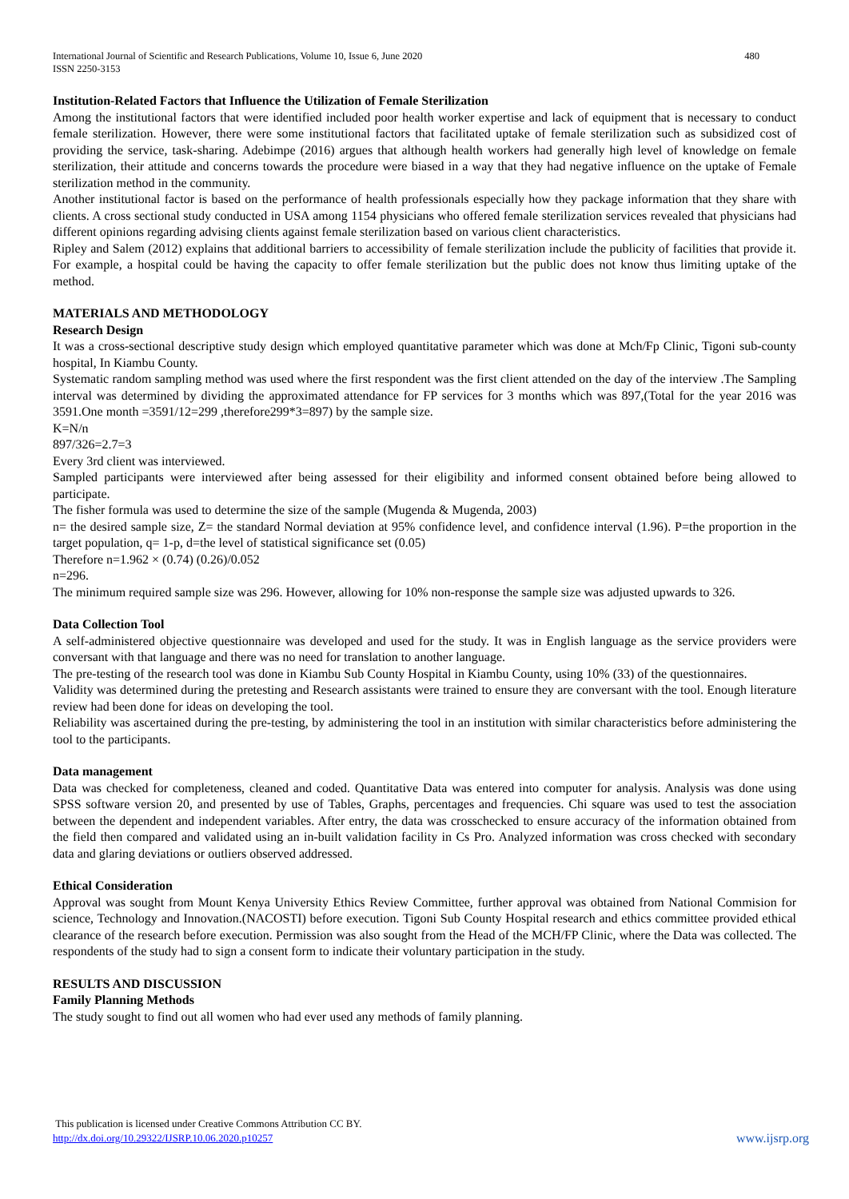International Journal of Scientific and Research Publications, Volume 10, Issue 6, June 2020
ISSN 2250-3153 480
Institution-Related Factors that Influence the Utilization of Female Sterilization
Among the institutional factors that were identified included poor health worker expertise and lack of equipment that is necessary to conduct female sterilization. However, there were some institutional factors that facilitated uptake of female sterilization such as subsidized cost of providing the service, task-sharing. Adebimpe (2016) argues that although health workers had generally high level of knowledge on female sterilization, their attitude and concerns towards the procedure were biased in a way that they had negative influence on the uptake of Female sterilization method in the community.
Another institutional factor is based on the performance of health professionals especially how they package information that they share with clients. A cross sectional study conducted in USA among 1154 physicians who offered female sterilization services revealed that physicians had different opinions regarding advising clients against female sterilization based on various client characteristics.
Ripley and Salem (2012) explains that additional barriers to accessibility of female sterilization include the publicity of facilities that provide it. For example, a hospital could be having the capacity to offer female sterilization but the public does not know thus limiting uptake of the method.
MATERIALS AND METHODOLOGY
Research Design
It was a cross-sectional descriptive study design which employed quantitative parameter which was done at Mch/Fp Clinic, Tigoni sub-county hospital, In Kiambu County.
Systematic random sampling method was used where the first respondent was the first client attended on the day of the interview .The Sampling interval was determined by dividing the approximated attendance for FP services for 3 months which was 897,(Total for the year 2016 was 3591.One month =3591/12=299 ,therefore299*3=897) by the sample size.
K=N/n
897/326=2.7=3
Every 3rd client was interviewed.
Sampled participants were interviewed after being assessed for their eligibility and informed consent obtained before being allowed to participate.
The fisher formula was used to determine the size of the sample (Mugenda & Mugenda, 2003)
n= the desired sample size, Z= the standard Normal deviation at 95% confidence level, and confidence interval (1.96). P=the proportion in the target population, q= 1-p, d=the level of statistical significance set (0.05)
Therefore n=1.962 × (0.74) (0.26)/0.052
n=296.
The minimum required sample size was 296. However, allowing for 10% non-response the sample size was adjusted upwards to 326.
Data Collection Tool
A self-administered objective questionnaire was developed and used for the study. It was in English language as the service providers were conversant with that language and there was no need for translation to another language.
The pre-testing of the research tool was done in Kiambu Sub County Hospital in Kiambu County, using 10% (33) of the questionnaires.
Validity was determined during the pretesting and Research assistants were trained to ensure they are conversant with the tool. Enough literature review had been done for ideas on developing the tool.
Reliability was ascertained during the pre-testing, by administering the tool in an institution with similar characteristics before administering the tool to the participants.
Data management
Data was checked for completeness, cleaned and coded. Quantitative Data was entered into computer for analysis. Analysis was done using SPSS software version 20, and presented by use of Tables, Graphs, percentages and frequencies. Chi square was used to test the association between the dependent and independent variables. After entry, the data was crosschecked to ensure accuracy of the information obtained from the field then compared and validated using an in-built validation facility in Cs Pro. Analyzed information was cross checked with secondary data and glaring deviations or outliers observed addressed.
Ethical Consideration
Approval was sought from Mount Kenya University Ethics Review Committee, further approval was obtained from National Commision for science, Technology and Innovation.(NACOSTI) before execution. Tigoni Sub County Hospital research and ethics committee provided ethical clearance of the research before execution. Permission was also sought from the Head of the MCH/FP Clinic, where the Data was collected. The respondents of the study had to sign a consent form to indicate their voluntary participation in the study.
RESULTS AND DISCUSSION
Family Planning Methods
The study sought to find out all women who had ever used any methods of family planning.
This publication is licensed under Creative Commons Attribution CC BY.
http://dx.doi.org/10.29322/IJSRP.10.06.2020.p10257
www.ijsrp.org